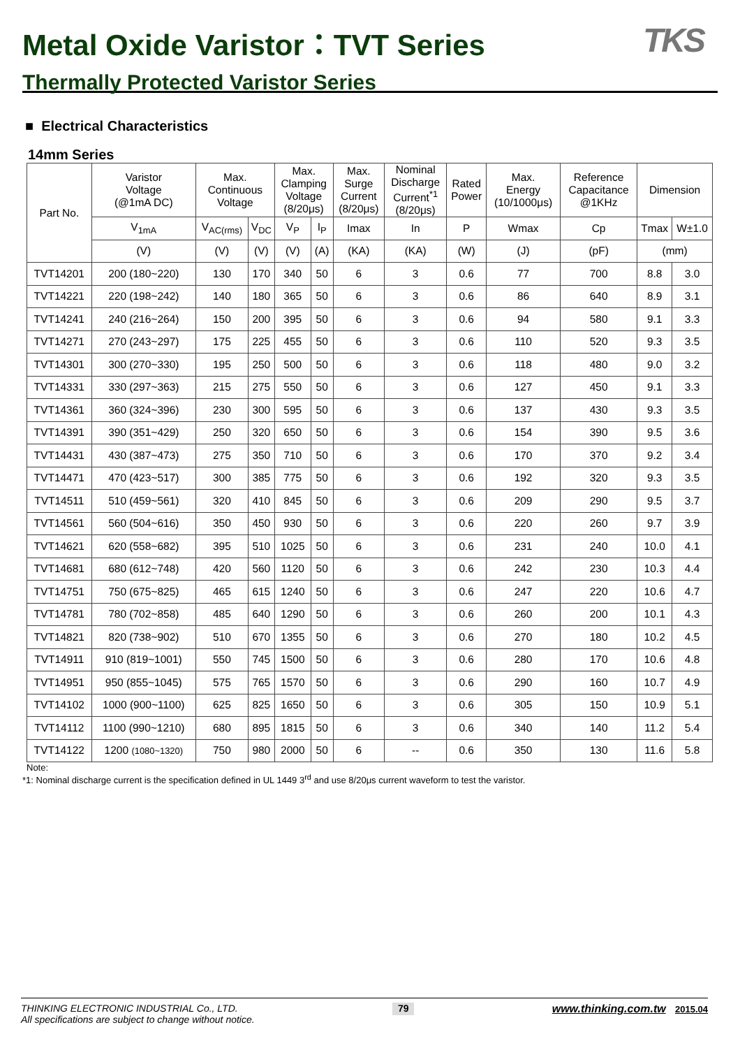Metal Oxide Varistor：TVT Series
Thermally Protected Varistor Series
TKS
■ Electrical Characteristics
14mm Series
| Part No. | Varistor Voltage (@1mA DC) | Max. Continuous Voltage | | Max. Clamping Voltage (8/20μs) | | Max. Surge Current (8/20μs) | Nominal Discharge Current<sup>*1</sup> (8/20μs) | Rated Power | Max. Energy (10/1000μs) | Reference Capacitance @1KHz | Dimension | |
| --- | --- | --- | --- | --- | --- | --- | --- | --- | --- | --- | --- | --- |
| | V<sub>1mA</sub> | V<sub>AC(rms)</sub> | V<sub>DC</sub> | V<sub>P</sub> | I<sub>P</sub> | Imax | In | P | Wmax | Cp | Tmax | W±1.0 |
| | (V) | (V) | (V) | (V) | (A) | (KA) | (KA) | (W) | (J) | (pF) | (mm) | |
| TVT14201 | 200 (180~220) | 130 | 170 | 340 | 50 | 6 | 3 | 0.6 | 77 | 700 | 8.8 | 3.0 |
| TVT14221 | 220 (198~242) | 140 | 180 | 365 | 50 | 6 | 3 | 0.6 | 86 | 640 | 8.9 | 3.1 |
| TVT14241 | 240 (216~264) | 150 | 200 | 395 | 50 | 6 | 3 | 0.6 | 94 | 580 | 9.1 | 3.3 |
| TVT14271 | 270 (243~297) | 175 | 225 | 455 | 50 | 6 | 3 | 0.6 | 110 | 520 | 9.3 | 3.5 |
| TVT14301 | 300 (270~330) | 195 | 250 | 500 | 50 | 6 | 3 | 0.6 | 118 | 480 | 9.0 | 3.2 |
| TVT14331 | 330 (297~363) | 215 | 275 | 550 | 50 | 6 | 3 | 0.6 | 127 | 450 | 9.1 | 3.3 |
| TVT14361 | 360 (324~396) | 230 | 300 | 595 | 50 | 6 | 3 | 0.6 | 137 | 430 | 9.3 | 3.5 |
| TVT14391 | 390 (351~429) | 250 | 320 | 650 | 50 | 6 | 3 | 0.6 | 154 | 390 | 9.5 | 3.6 |
| TVT14431 | 430 (387~473) | 275 | 350 | 710 | 50 | 6 | 3 | 0.6 | 170 | 370 | 9.2 | 3.4 |
| TVT14471 | 470 (423~517) | 300 | 385 | 775 | 50 | 6 | 3 | 0.6 | 192 | 320 | 9.3 | 3.5 |
| TVT14511 | 510 (459~561) | 320 | 410 | 845 | 50 | 6 | 3 | 0.6 | 209 | 290 | 9.5 | 3.7 |
| TVT14561 | 560 (504~616) | 350 | 450 | 930 | 50 | 6 | 3 | 0.6 | 220 | 260 | 9.7 | 3.9 |
| TVT14621 | 620 (558~682) | 395 | 510 | 1025 | 50 | 6 | 3 | 0.6 | 231 | 240 | 10.0 | 4.1 |
| TVT14681 | 680 (612~748) | 420 | 560 | 1120 | 50 | 6 | 3 | 0.6 | 242 | 230 | 10.3 | 4.4 |
| TVT14751 | 750 (675~825) | 465 | 615 | 1240 | 50 | 6 | 3 | 0.6 | 247 | 220 | 10.6 | 4.7 |
| TVT14781 | 780 (702~858) | 485 | 640 | 1290 | 50 | 6 | 3 | 0.6 | 260 | 200 | 10.1 | 4.3 |
| TVT14821 | 820 (738~902) | 510 | 670 | 1355 | 50 | 6 | 3 | 0.6 | 270 | 180 | 10.2 | 4.5 |
| TVT14911 | 910 (819~1001) | 550 | 745 | 1500 | 50 | 6 | 3 | 0.6 | 280 | 170 | 10.6 | 4.8 |
| TVT14951 | 950 (855~1045) | 575 | 765 | 1570 | 50 | 6 | 3 | 0.6 | 290 | 160 | 10.7 | 4.9 |
| TVT14102 | 1000 (900~1100) | 625 | 825 | 1650 | 50 | 6 | 3 | 0.6 | 305 | 150 | 10.9 | 5.1 |
| TVT14112 | 1100 (990~1210) | 680 | 895 | 1815 | 50 | 6 | 3 | 0.6 | 340 | 140 | 11.2 | 5.4 |
| TVT14122 | 1200 (1080~1320) | 750 | 980 | 2000 | 50 | 6 | -- | 0.6 | 350 | 130 | 11.6 | 5.8 |
Note:
*1: Nominal discharge current is the specification defined in UL 1449 3<sup>rd</sup> and use 8/20μs current waveform to test the varistor.
THINKING ELECTRONIC INDUSTRIAL Co., LTD.
All specifications are subject to change without notice.
79
www.thinking.com.tw 2015.04